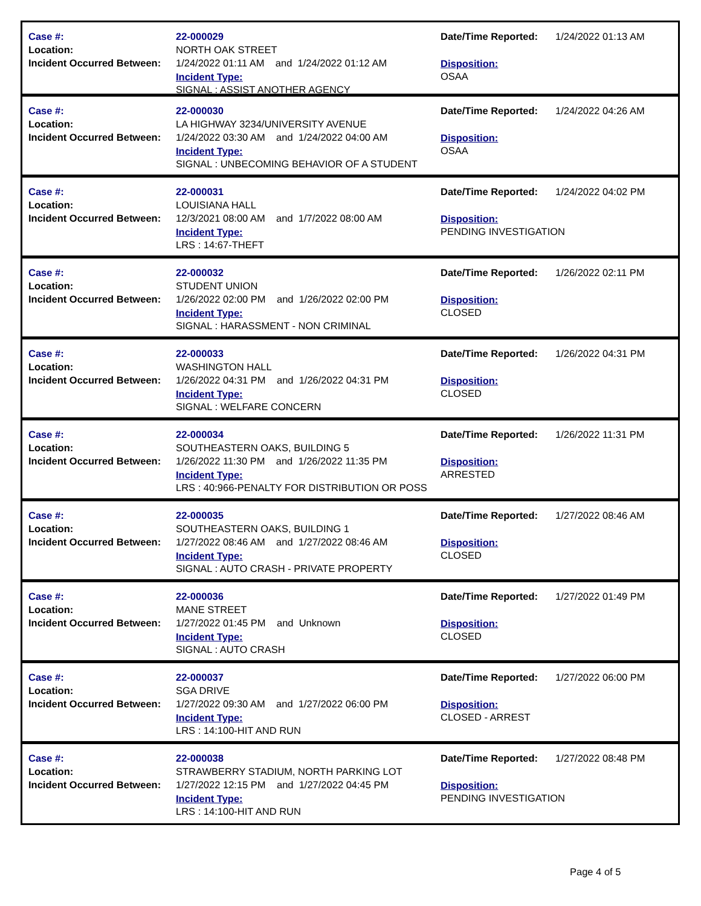Case #:
Location:
Incident Occurred Between:
22-000029
NORTH OAK STREET
1/24/2022 01:11 AM and 1/24/2022 01:12 AM
Incident Type:
SIGNAL : ASSIST ANOTHER AGENCY
Date/Time Reported:
Disposition:
OSAA
1/24/2022 01:13 AM
Case #:
Location:
Incident Occurred Between:
22-000030
LA HIGHWAY 3234/UNIVERSITY AVENUE
1/24/2022 03:30 AM and 1/24/2022 04:00 AM
Incident Type:
SIGNAL : UNBECOMING BEHAVIOR OF A STUDENT
Date/Time Reported:
Disposition:
OSAA
1/24/2022 04:26 AM
Case #:
Location:
Incident Occurred Between:
22-000031
LOUISIANA HALL
12/3/2021 08:00 AM and 1/7/2022 08:00 AM
Incident Type:
LRS : 14:67-THEFT
Date/Time Reported:
Disposition:
PENDING INVESTIGATION
1/24/2022 04:02 PM
Case #:
Location:
Incident Occurred Between:
22-000032
STUDENT UNION
1/26/2022 02:00 PM and 1/26/2022 02:00 PM
Incident Type:
SIGNAL : HARASSMENT - NON CRIMINAL
Date/Time Reported:
Disposition:
CLOSED
1/26/2022 02:11 PM
Case #:
Location:
Incident Occurred Between:
22-000033
WASHINGTON HALL
1/26/2022 04:31 PM and 1/26/2022 04:31 PM
Incident Type:
SIGNAL : WELFARE CONCERN
Date/Time Reported:
Disposition:
CLOSED
1/26/2022 04:31 PM
Case #:
Location:
Incident Occurred Between:
22-000034
SOUTHEASTERN OAKS, BUILDING 5
1/26/2022 11:30 PM and 1/26/2022 11:35 PM
Incident Type:
LRS : 40:966-PENALTY FOR DISTRIBUTION OR POSS
Date/Time Reported:
Disposition:
ARRESTED
1/26/2022 11:31 PM
Case #:
Location:
Incident Occurred Between:
22-000035
SOUTHEASTERN OAKS, BUILDING 1
1/27/2022 08:46 AM and 1/27/2022 08:46 AM
Incident Type:
SIGNAL : AUTO CRASH - PRIVATE PROPERTY
Date/Time Reported:
Disposition:
CLOSED
1/27/2022 08:46 AM
Case #:
Location:
Incident Occurred Between:
22-000036
MANE STREET
1/27/2022 01:45 PM and Unknown
Incident Type:
SIGNAL : AUTO CRASH
Date/Time Reported:
Disposition:
CLOSED
1/27/2022 01:49 PM
Case #:
Location:
Incident Occurred Between:
22-000037
SGA DRIVE
1/27/2022 09:30 AM and 1/27/2022 06:00 PM
Incident Type:
LRS : 14:100-HIT AND RUN
Date/Time Reported:
Disposition:
CLOSED - ARREST
1/27/2022 06:00 PM
Case #:
Location:
Incident Occurred Between:
22-000038
STRAWBERRY STADIUM, NORTH PARKING LOT
1/27/2022 12:15 PM and 1/27/2022 04:45 PM
Incident Type:
LRS : 14:100-HIT AND RUN
Date/Time Reported:
Disposition:
PENDING INVESTIGATION
1/27/2022 08:48 PM
Page 4 of 5